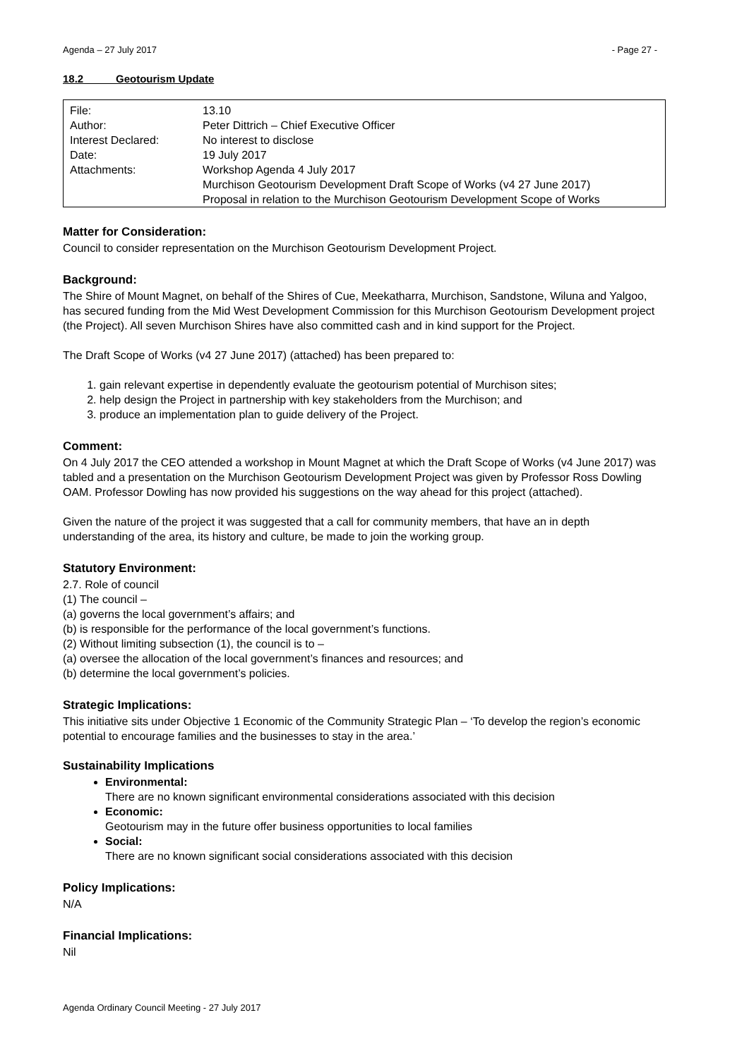Agenda – 27 July 2017 - Page 27 -
18.2 Geotourism Update
| File: | 13.10 |
| Author: | Peter Dittrich – Chief Executive Officer |
| Interest Declared: | No interest to disclose |
| Date: | 19 July 2017 |
| Attachments: | Workshop Agenda 4 July 2017 Murchison Geotourism Development Draft Scope of Works (v4 27 June 2017) Proposal in relation to the Murchison Geotourism Development Scope of Works |
Matter for Consideration:
Council to consider representation on the Murchison Geotourism Development Project.
Background:
The Shire of Mount Magnet, on behalf of the Shires of Cue, Meekatharra, Murchison, Sandstone, Wiluna and Yalgoo, has secured funding from the Mid West Development Commission for this Murchison Geotourism Development project (the Project). All seven Murchison Shires have also committed cash and in kind support for the Project.
The Draft Scope of Works (v4 27 June 2017) (attached) has been prepared to:
1. gain relevant expertise in dependently evaluate the geotourism potential of Murchison sites;
2. help design the Project in partnership with key stakeholders from the Murchison; and
3. produce an implementation plan to guide delivery of the Project.
Comment:
On 4 July 2017 the CEO attended a workshop in Mount Magnet at which the Draft Scope of Works (v4 June 2017) was tabled and a presentation on the Murchison Geotourism Development Project was given by Professor Ross Dowling OAM. Professor Dowling has now provided his suggestions on the way ahead for this project (attached).
Given the nature of the project it was suggested that a call for community members, that have an in depth understanding of the area, its history and culture, be made to join the working group.
Statutory Environment:
2.7. Role of council
(1) The council –
(a) governs the local government’s affairs; and
(b) is responsible for the performance of the local government’s functions.
(2) Without limiting subsection (1), the council is to –
(a) oversee the allocation of the local government’s finances and resources; and
(b) determine the local government’s policies.
Strategic Implications:
This initiative sits under Objective 1 Economic of the Community Strategic Plan – ‘To develop the region’s economic potential to encourage families and the businesses to stay in the area.’
Sustainability Implications
Environmental:
There are no known significant environmental considerations associated with this decision
Economic:
Geotourism may in the future offer business opportunities to local families
Social:
There are no known significant social considerations associated with this decision
Policy Implications:
N/A
Financial Implications:
Nil
Agenda Ordinary Council Meeting - 27 July 2017